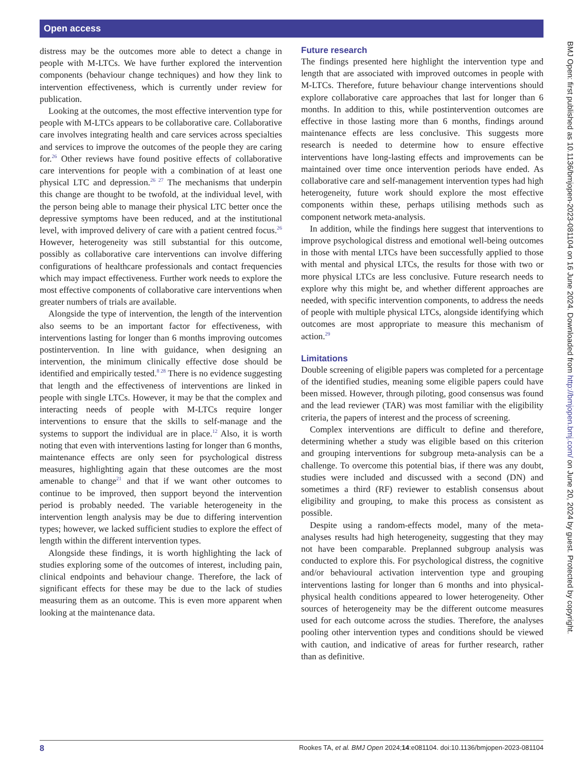Open access
BMJ Open: first published as 10.1136/bmjopen-2023-081104 on 16 June 2024. Downloaded from http://bmjopen.bmj.com/ on June 20, 2024 by guest. Protected by copyright.
distress may be the outcomes more able to detect a change in people with M-LTCs. We have further explored the intervention components (behaviour change techniques) and how they link to intervention effectiveness, which is currently under review for publication.
Looking at the outcomes, the most effective intervention type for people with M-LTCs appears to be collaborative care. Collaborative care involves integrating health and care services across specialties and services to improve the outcomes of the people they are caring for.<sup>26</sup> Other reviews have found positive effects of collaborative care interventions for people with a combination of at least one physical LTC and depression.<sup>26 27</sup> The mechanisms that underpin this change are thought to be twofold, at the individual level, with the person being able to manage their physical LTC better once the depressive symptoms have been reduced, and at the institutional level, with improved delivery of care with a patient centred focus.<sup>26</sup> However, heterogeneity was still substantial for this outcome, possibly as collaborative care interventions can involve differing configurations of healthcare professionals and contact frequencies which may impact effectiveness. Further work needs to explore the most effective components of collaborative care interventions when greater numbers of trials are available.
Alongside the type of intervention, the length of the intervention also seems to be an important factor for effectiveness, with interventions lasting for longer than 6 months improving outcomes postintervention. In line with guidance, when designing an intervention, the minimum clinically effective dose should be identified and empirically tested.<sup>8 28</sup> There is no evidence suggesting that length and the effectiveness of interventions are linked in people with single LTCs. However, it may be that the complex and interacting needs of people with M-LTCs require longer interventions to ensure that the skills to self-manage and the systems to support the individual are in place.<sup>12</sup> Also, it is worth noting that even with interventions lasting for longer than 6 months, maintenance effects are only seen for psychological distress measures, highlighting again that these outcomes are the most amenable to change<sup>21</sup> and that if we want other outcomes to continue to be improved, then support beyond the intervention period is probably needed. The variable heterogeneity in the intervention length analysis may be due to differing intervention types; however, we lacked sufficient studies to explore the effect of length within the different intervention types.
Alongside these findings, it is worth highlighting the lack of studies exploring some of the outcomes of interest, including pain, clinical endpoints and behaviour change. Therefore, the lack of significant effects for these may be due to the lack of studies measuring them as an outcome. This is even more apparent when looking at the maintenance data.
Future research
The findings presented here highlight the intervention type and length that are associated with improved outcomes in people with M-LTCs. Therefore, future behaviour change interventions should explore collaborative care approaches that last for longer than 6 months. In addition to this, while postintervention outcomes are effective in those lasting more than 6 months, findings around maintenance effects are less conclusive. This suggests more research is needed to determine how to ensure effective interventions have long-lasting effects and improvements can be maintained over time once intervention periods have ended. As collaborative care and self-management intervention types had high heterogeneity, future work should explore the most effective components within these, perhaps utilising methods such as component network meta-analysis.
In addition, while the findings here suggest that interventions to improve psychological distress and emotional well-being outcomes in those with mental LTCs have been successfully applied to those with mental and physical LTCs, the results for those with two or more physical LTCs are less conclusive. Future research needs to explore why this might be, and whether different approaches are needed, with specific intervention components, to address the needs of people with multiple physical LTCs, alongside identifying which outcomes are most appropriate to measure this mechanism of action.<sup>29</sup>
Limitations
Double screening of eligible papers was completed for a percentage of the identified studies, meaning some eligible papers could have been missed. However, through piloting, good consensus was found and the lead reviewer (TAR) was most familiar with the eligibility criteria, the papers of interest and the process of screening.
Complex interventions are difficult to define and therefore, determining whether a study was eligible based on this criterion and grouping interventions for subgroup meta-analysis can be a challenge. To overcome this potential bias, if there was any doubt, studies were included and discussed with a second (DN) and sometimes a third (RF) reviewer to establish consensus about eligibility and grouping, to make this process as consistent as possible.
Despite using a random-effects model, many of the meta-analyses results had high heterogeneity, suggesting that they may not have been comparable. Preplanned subgroup analysis was conducted to explore this. For psychological distress, the cognitive and/or behavioural activation intervention type and grouping interventions lasting for longer than 6 months and into physical-physical health conditions appeared to lower heterogeneity. Other sources of heterogeneity may be the different outcome measures used for each outcome across the studies. Therefore, the analyses pooling other intervention types and conditions should be viewed with caution, and indicative of areas for further research, rather than as definitive.
8 Rookes TA, et al. BMJ Open 2024;14:e081104. doi:10.1136/bmjopen-2023-081104